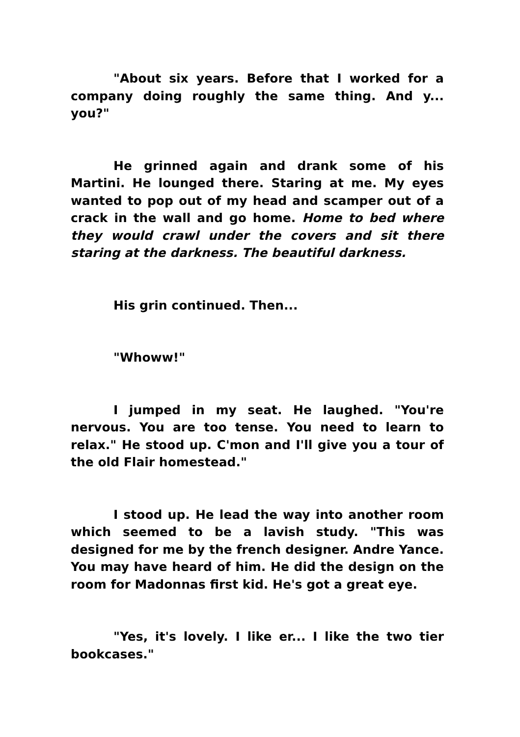"About six years. Before that I worked for a company doing roughly the same thing. And y... you?"
He grinned again and drank some of his Martini. He lounged there. Staring at me. My eyes wanted to pop out of my head and scamper out of a crack in the wall and go home. Home to bed where they would crawl under the covers and sit there staring at the darkness. The beautiful darkness.
His grin continued. Then...
"Whoww!"
I jumped in my seat. He laughed. "You're nervous. You are too tense. You need to learn to relax." He stood up. C'mon and I'll give you a tour of the old Flair homestead."
I stood up. He lead the way into another room which seemed to be a lavish study. "This was designed for me by the french designer. Andre Yance. You may have heard of him. He did the design on the room for Madonnas first kid. He's got a great eye.
"Yes, it's lovely. I like er... I like the two tier bookcases."